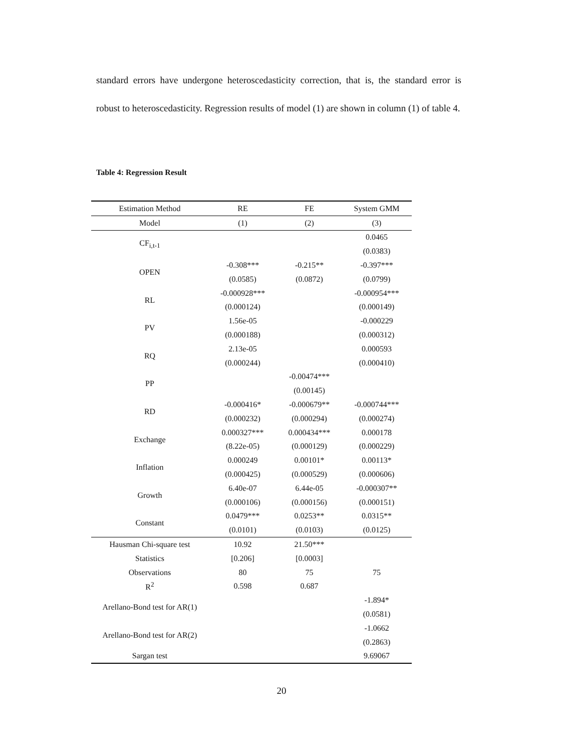standard errors have undergone heteroscedasticity correction, that is, the standard error is robust to heteroscedasticity. Regression results of model (1) are shown in column (1) of table 4.
Table 4: Regression Result
| Estimation Method | RE | FE | System GMM |
| --- | --- | --- | --- |
| Model | (1) | (2) | (3) |
| CF<sub>i,t-1</sub> | | | 0.0465 |
| | | | (0.0383) |
| OPEN | -0.308*** | -0.215** | -0.397*** |
| | (0.0585) | (0.0872) | (0.0799) |
| RL | -0.000928*** | | -0.000954*** |
| | (0.000124) | | (0.000149) |
| PV | 1.56e-05 | | -0.000229 |
| | (0.000188) | | (0.000312) |
| RQ | 2.13e-05 | | 0.000593 |
| | (0.000244) | | (0.000410) |
| PP | | -0.00474*** | |
| | | (0.00145) | |
| RD | -0.000416* | -0.000679** | -0.000744*** |
| | (0.000232) | (0.000294) | (0.000274) |
| Exchange | 0.000327*** | 0.000434*** | 0.000178 |
| | (8.22e-05) | (0.000129) | (0.000229) |
| Inflation | 0.000249 | 0.00101* | 0.00113* |
| | (0.000425) | (0.000529) | (0.000606) |
| Growth | 6.40e-07 | 6.44e-05 | -0.000307** |
| | (0.000106) | (0.000156) | (0.000151) |
| Constant | 0.0479*** | 0.0253** | 0.0315** |
| | (0.0101) | (0.0103) | (0.0125) |
| Hausman Chi-square test | 10.92 | 21.50*** | |
| Statistics | [0.206] | [0.0003] | |
| Observations | 80 | 75 | 75 |
| R<sup>2</sup> | 0.598 | 0.687 | |
| Arellano-Bond test for AR(1) | | | -1.894* |
| | | | (0.0581) |
| Arellano-Bond test for AR(2) | | | -1.0662 |
| | | | (0.2863) |
| Sargan test | | | 9.69067 |
20